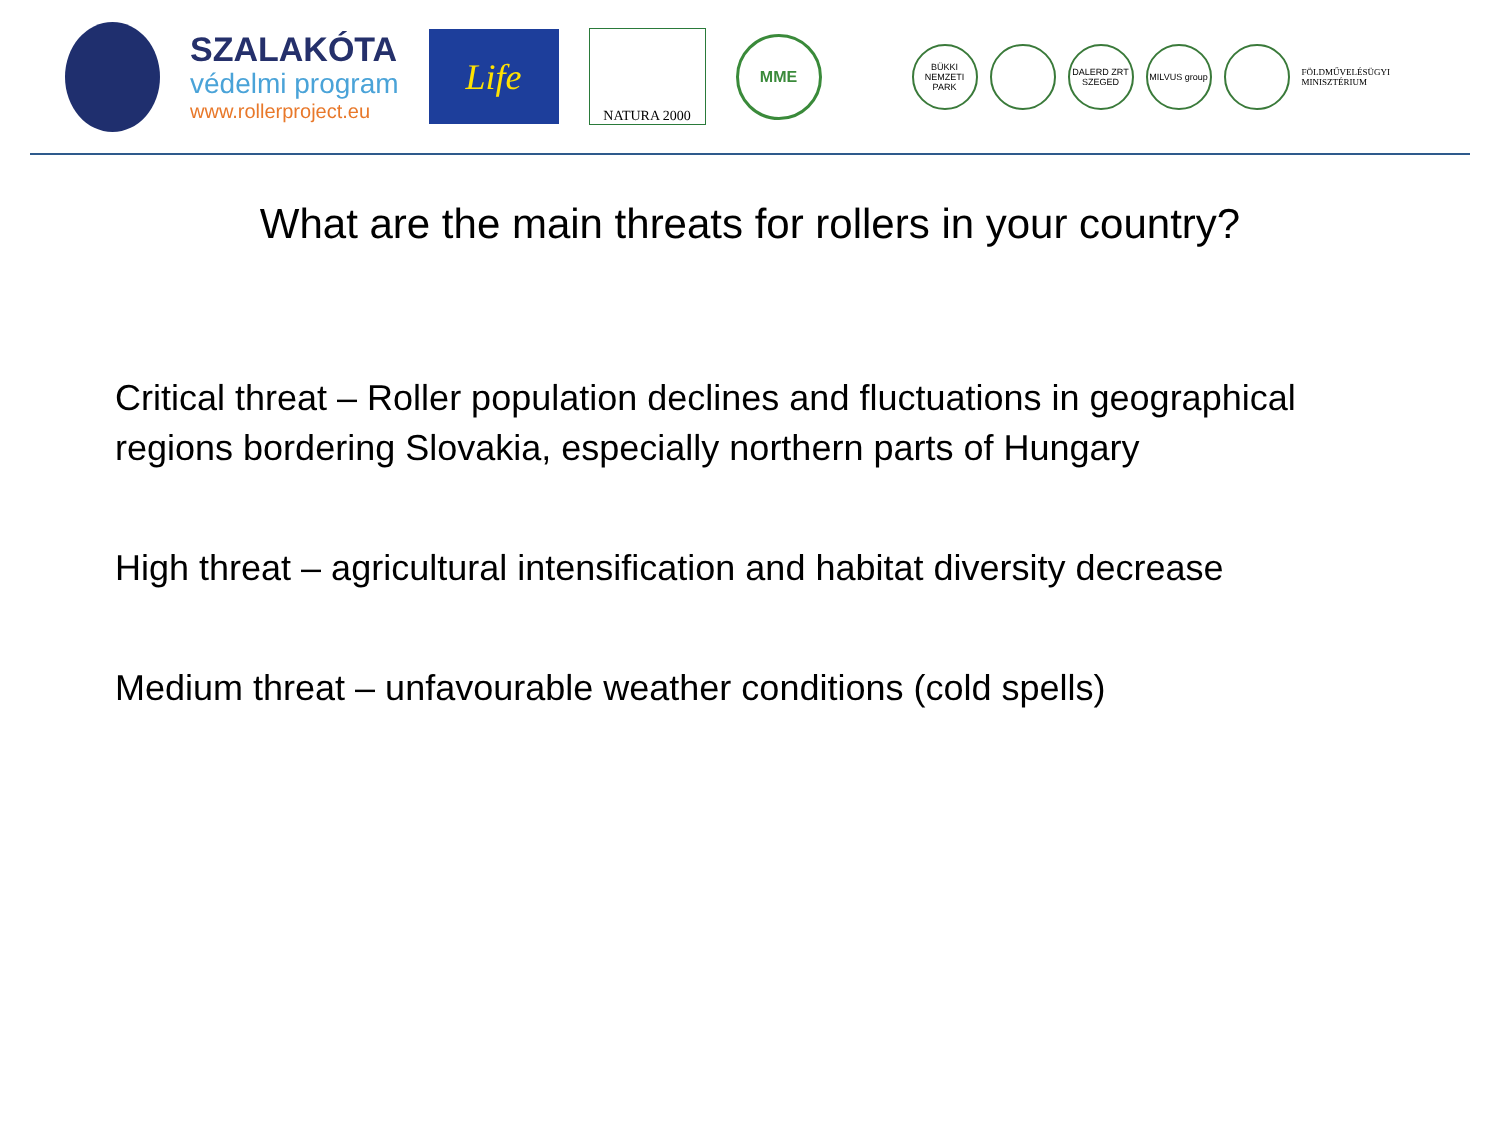SZALAKÓTA
védelmi program
www.rollerproject.eu
Life
NATURA 2000
MME
BÜKKI NEMZETI PARK
DALERD ZRT SZEGED
MILVUS group
FÖLDMŰVELÉSÜGYI
MINISZTÉRIUM
What are the main threats for rollers in your country?
Critical threat – Roller population declines and fluctuations in geographical regions bordering Slovakia, especially northern parts of Hungary
High threat – agricultural intensification and habitat diversity decrease
Medium threat – unfavourable weather conditions (cold spells)